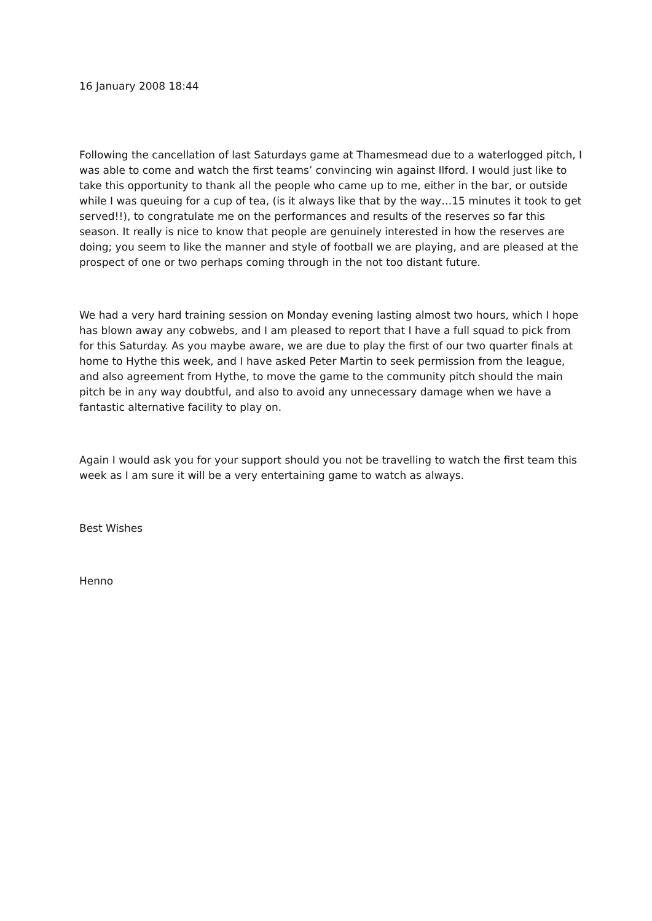16 January 2008 18:44
Following the cancellation of last Saturdays game at Thamesmead due to a waterlogged pitch, I was able to come and watch the first teams’ convincing win against Ilford. I would just like to take this opportunity to thank all the people who came up to me, either in the bar, or outside while I was queuing for a cup of tea, (is it always like that by the way…15 minutes it took to get served!!), to congratulate me on the performances and results of the reserves so far this season. It really is nice to know that people are genuinely interested in how the reserves are doing; you seem to like the manner and style of football we are playing, and are pleased at the prospect of one or two perhaps coming through in the not too distant future.
We had a very hard training session on Monday evening lasting almost two hours, which I hope has blown away any cobwebs, and I am pleased to report that I have a full squad to pick from for this Saturday. As you maybe aware, we are due to play the first of our two quarter finals at home to Hythe this week, and I have asked Peter Martin to seek permission from the league, and also agreement from Hythe, to move the game to the community pitch should the main pitch be in any way doubtful, and also to avoid any unnecessary damage when we have a fantastic alternative facility to play on.
Again I would ask you for your support should you not be travelling to watch the first team this week as I am sure it will be a very entertaining game to watch as always.
Best Wishes
Henno